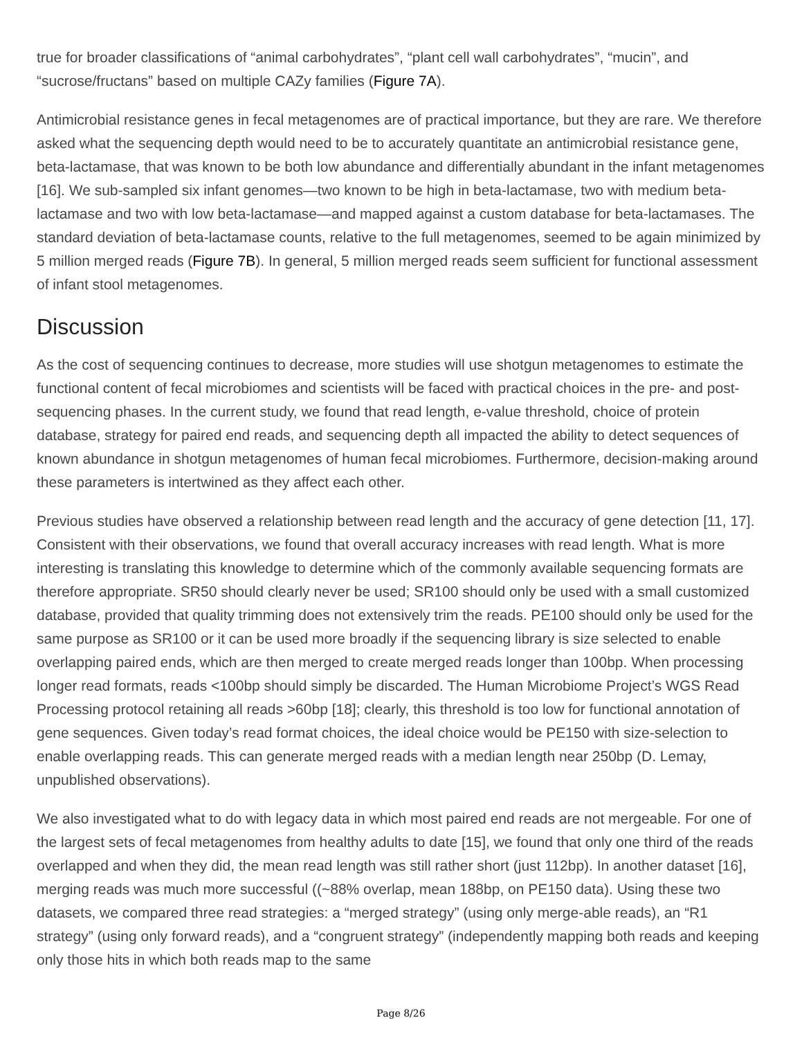true for broader classifications of “animal carbohydrates”, “plant cell wall carbohydrates”, “mucin”, and “sucrose/fructans” based on multiple CAZy families (Figure 7A).
Antimicrobial resistance genes in fecal metagenomes are of practical importance, but they are rare. We therefore asked what the sequencing depth would need to be to accurately quantitate an antimicrobial resistance gene, beta-lactamase, that was known to be both low abundance and differentially abundant in the infant metagenomes [16]. We sub-sampled six infant genomes—two known to be high in beta-lactamase, two with medium beta-lactamase and two with low beta-lactamase—and mapped against a custom database for beta-lactamases. The standard deviation of beta-lactamase counts, relative to the full metagenomes, seemed to be again minimized by 5 million merged reads (Figure 7B). In general, 5 million merged reads seem sufficient for functional assessment of infant stool metagenomes.
Discussion
As the cost of sequencing continues to decrease, more studies will use shotgun metagenomes to estimate the functional content of fecal microbiomes and scientists will be faced with practical choices in the pre- and post-sequencing phases. In the current study, we found that read length, e-value threshold, choice of protein database, strategy for paired end reads, and sequencing depth all impacted the ability to detect sequences of known abundance in shotgun metagenomes of human fecal microbiomes. Furthermore, decision-making around these parameters is intertwined as they affect each other.
Previous studies have observed a relationship between read length and the accuracy of gene detection [11, 17]. Consistent with their observations, we found that overall accuracy increases with read length. What is more interesting is translating this knowledge to determine which of the commonly available sequencing formats are therefore appropriate. SR50 should clearly never be used; SR100 should only be used with a small customized database, provided that quality trimming does not extensively trim the reads. PE100 should only be used for the same purpose as SR100 or it can be used more broadly if the sequencing library is size selected to enable overlapping paired ends, which are then merged to create merged reads longer than 100bp. When processing longer read formats, reads <100bp should simply be discarded. The Human Microbiome Project’s WGS Read Processing protocol retaining all reads >60bp [18]; clearly, this threshold is too low for functional annotation of gene sequences. Given today’s read format choices, the ideal choice would be PE150 with size-selection to enable overlapping reads. This can generate merged reads with a median length near 250bp (D. Lemay, unpublished observations).
We also investigated what to do with legacy data in which most paired end reads are not mergeable. For one of the largest sets of fecal metagenomes from healthy adults to date [15], we found that only one third of the reads overlapped and when they did, the mean read length was still rather short (just 112bp). In another dataset [16], merging reads was much more successful ((~88% overlap, mean 188bp, on PE150 data). Using these two datasets, we compared three read strategies: a “merged strategy” (using only merge-able reads), an “R1 strategy” (using only forward reads), and a “congruent strategy” (independently mapping both reads and keeping only those hits in which both reads map to the same
Page 8/26